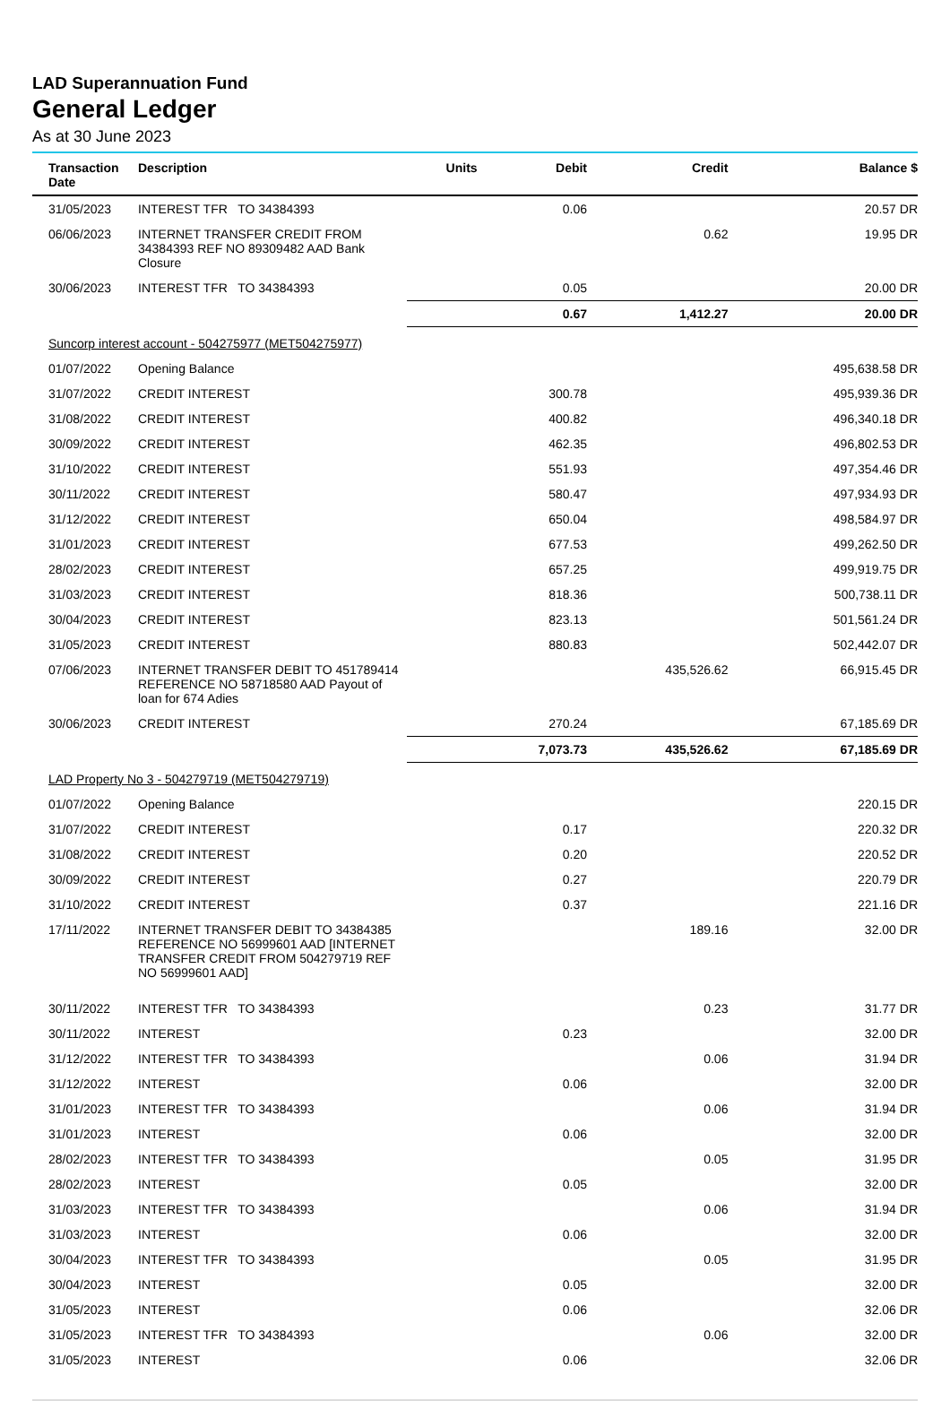LAD Superannuation Fund
General Ledger
As at 30 June 2023
| Transaction Date | Description | Units | Debit | Credit | Balance $ |
| --- | --- | --- | --- | --- | --- |
| 31/05/2023 | INTEREST TFR TO 34384393 | | 0.06 | | 20.57 DR |
| 06/06/2023 | INTERNET TRANSFER CREDIT FROM 34384393 REF NO 89309482 AAD Bank Closure | | | 0.62 | 19.95 DR |
| 30/06/2023 | INTEREST TFR TO 34384393 | | 0.05 | | 20.00 DR |
| | | | 0.67 | 1,412.27 | 20.00 DR |
| Suncorp interest account - 504275977 (MET504275977) | | | | | |
| 01/07/2022 | Opening Balance | | | | 495,638.58 DR |
| 31/07/2022 | CREDIT INTEREST | | 300.78 | | 495,939.36 DR |
| 31/08/2022 | CREDIT INTEREST | | 400.82 | | 496,340.18 DR |
| 30/09/2022 | CREDIT INTEREST | | 462.35 | | 496,802.53 DR |
| 31/10/2022 | CREDIT INTEREST | | 551.93 | | 497,354.46 DR |
| 30/11/2022 | CREDIT INTEREST | | 580.47 | | 497,934.93 DR |
| 31/12/2022 | CREDIT INTEREST | | 650.04 | | 498,584.97 DR |
| 31/01/2023 | CREDIT INTEREST | | 677.53 | | 499,262.50 DR |
| 28/02/2023 | CREDIT INTEREST | | 657.25 | | 499,919.75 DR |
| 31/03/2023 | CREDIT INTEREST | | 818.36 | | 500,738.11 DR |
| 30/04/2023 | CREDIT INTEREST | | 823.13 | | 501,561.24 DR |
| 31/05/2023 | CREDIT INTEREST | | 880.83 | | 502,442.07 DR |
| 07/06/2023 | INTERNET TRANSFER DEBIT TO 451789414 REFERENCE NO 58718580 AAD Payout of loan for 674 Adies | | | 435,526.62 | 66,915.45 DR |
| 30/06/2023 | CREDIT INTEREST | | 270.24 | | 67,185.69 DR |
| | | | 7,073.73 | 435,526.62 | 67,185.69 DR |
| LAD Property No 3 - 504279719 (MET504279719) | | | | | |
| 01/07/2022 | Opening Balance | | | | 220.15 DR |
| 31/07/2022 | CREDIT INTEREST | | 0.17 | | 220.32 DR |
| 31/08/2022 | CREDIT INTEREST | | 0.20 | | 220.52 DR |
| 30/09/2022 | CREDIT INTEREST | | 0.27 | | 220.79 DR |
| 31/10/2022 | CREDIT INTEREST | | 0.37 | | 221.16 DR |
| 17/11/2022 | INTERNET TRANSFER DEBIT TO 34384385 REFERENCE NO 56999601 AAD [INTERNET TRANSFER CREDIT FROM 504279719 REF NO 56999601 AAD] | | | 189.16 | 32.00 DR |
| 30/11/2022 | INTEREST TFR TO 34384393 | | | 0.23 | 31.77 DR |
| 30/11/2022 | INTEREST | | 0.23 | | 32.00 DR |
| 31/12/2022 | INTEREST TFR TO 34384393 | | | 0.06 | 31.94 DR |
| 31/12/2022 | INTEREST | | 0.06 | | 32.00 DR |
| 31/01/2023 | INTEREST TFR TO 34384393 | | | 0.06 | 31.94 DR |
| 31/01/2023 | INTEREST | | 0.06 | | 32.00 DR |
| 28/02/2023 | INTEREST TFR TO 34384393 | | | 0.05 | 31.95 DR |
| 28/02/2023 | INTEREST | | 0.05 | | 32.00 DR |
| 31/03/2023 | INTEREST TFR TO 34384393 | | | 0.06 | 31.94 DR |
| 31/03/2023 | INTEREST | | 0.06 | | 32.00 DR |
| 30/04/2023 | INTEREST TFR TO 34384393 | | | 0.05 | 31.95 DR |
| 30/04/2023 | INTEREST | | 0.05 | | 32.00 DR |
| 31/05/2023 | INTEREST | | 0.06 | | 32.06 DR |
| 31/05/2023 | INTEREST TFR TO 34384393 | | | 0.06 | 32.00 DR |
| 31/05/2023 | INTEREST | | 0.06 | | 32.06 DR |